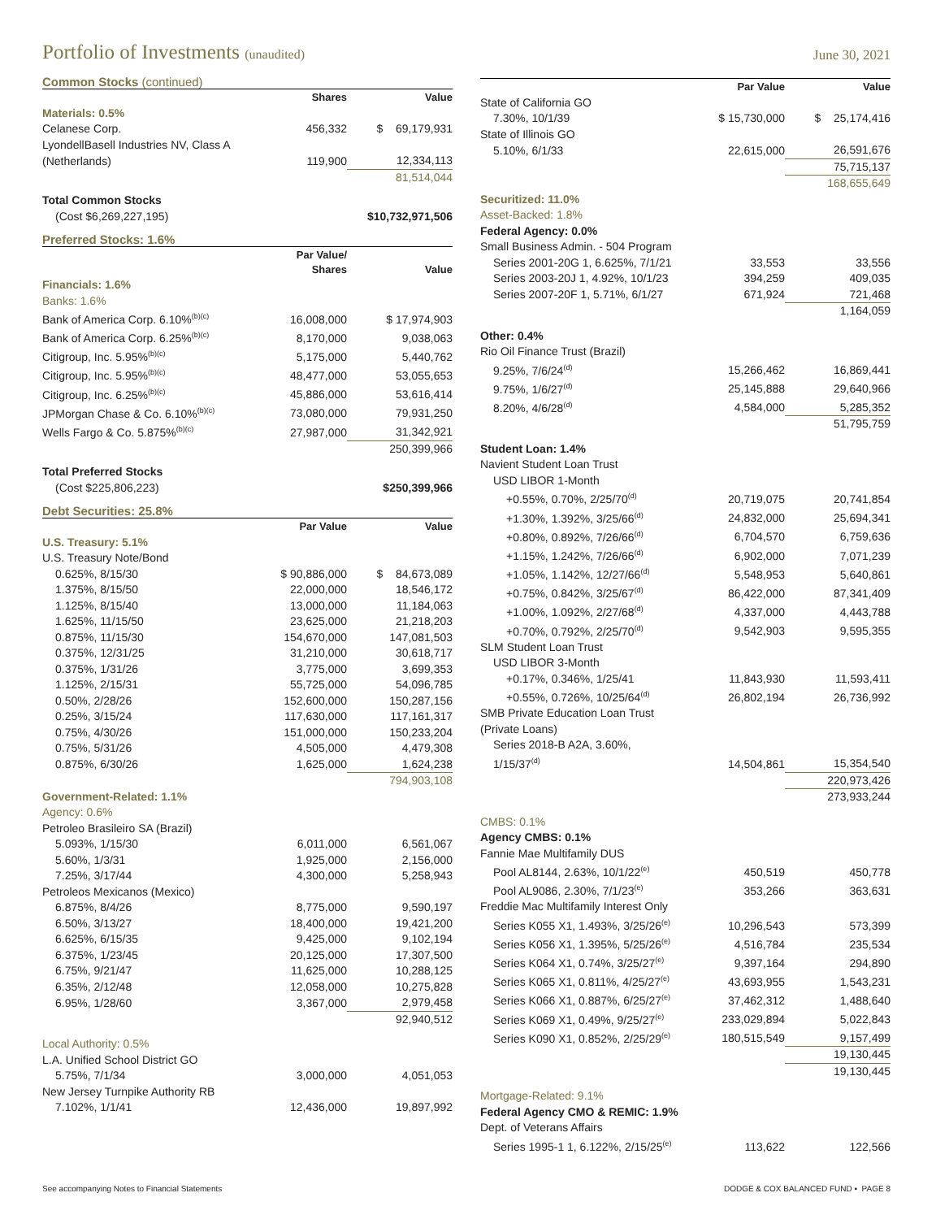Portfolio of Investments (unaudited)
June 30, 2021
Common Stocks (continued)
| | Shares | Value |
| --- | --- | --- |
| Materials: 0.5% | | |
| Celanese Corp. | 456,332 | $ 69,179,931 |
| LyondellBasell Industries NV, Class A | | |
| (Netherlands) | 119,900 | 12,334,113 |
| | | 81,514,044 |
| Total Common Stocks | | |
| (Cost $6,269,227,195) | | $10,732,971,506 |
Preferred Stocks: 1.6%
| | Par Value/ Shares | Value |
| --- | --- | --- |
| Financials: 1.6% | | |
| Banks: 1.6% | | |
| Bank of America Corp. 6.10%<sup>(b)(c)</sup> | 16,008,000 | $ 17,974,903 |
| Bank of America Corp. 6.25%<sup>(b)(c)</sup> | 8,170,000 | 9,038,063 |
| Citigroup, Inc. 5.95%<sup>(b)(c)</sup> | 5,175,000 | 5,440,762 |
| Citigroup, Inc. 5.95%<sup>(b)(c)</sup> | 48,477,000 | 53,055,653 |
| Citigroup, Inc. 6.25%<sup>(b)(c)</sup> | 45,886,000 | 53,616,414 |
| JPMorgan Chase & Co. 6.10%<sup>(b)(c)</sup> | 73,080,000 | 79,931,250 |
| Wells Fargo & Co. 5.875%<sup>(b)(c)</sup> | 27,987,000 | 31,342,921 |
| | | 250,399,966 |
| Total Preferred Stocks | | |
| (Cost $225,806,223) | | $250,399,966 |
Debt Securities: 25.8%
| | Par Value | Value |
| --- | --- | --- |
| U.S. Treasury: 5.1% | | |
| U.S. Treasury Note/Bond | | |
| 0.625%, 8/15/30 | $ 90,886,000 | $ 84,673,089 |
| 1.375%, 8/15/50 | 22,000,000 | 18,546,172 |
| 1.125%, 8/15/40 | 13,000,000 | 11,184,063 |
| 1.625%, 11/15/50 | 23,625,000 | 21,218,203 |
| 0.875%, 11/15/30 | 154,670,000 | 147,081,503 |
| 0.375%, 12/31/25 | 31,210,000 | 30,618,717 |
| 0.375%, 1/31/26 | 3,775,000 | 3,699,353 |
| 1.125%, 2/15/31 | 55,725,000 | 54,096,785 |
| 0.50%, 2/28/26 | 152,600,000 | 150,287,156 |
| 0.25%, 3/15/24 | 117,630,000 | 117,161,317 |
| 0.75%, 4/30/26 | 151,000,000 | 150,233,204 |
| 0.75%, 5/31/26 | 4,505,000 | 4,479,308 |
| 0.875%, 6/30/26 | 1,625,000 | 1,624,238 |
| | | 794,903,108 |
| Government-Related: 1.1% | | |
| Agency: 0.6% | | |
| Petroleo Brasileiro SA (Brazil) | | |
| 5.093%, 1/15/30 | 6,011,000 | 6,561,067 |
| 5.60%, 1/3/31 | 1,925,000 | 2,156,000 |
| 7.25%, 3/17/44 | 4,300,000 | 5,258,943 |
| Petroleos Mexicanos (Mexico) | | |
| 6.875%, 8/4/26 | 8,775,000 | 9,590,197 |
| 6.50%, 3/13/27 | 18,400,000 | 19,421,200 |
| 6.625%, 6/15/35 | 9,425,000 | 9,102,194 |
| 6.375%, 1/23/45 | 20,125,000 | 17,307,500 |
| 6.75%, 9/21/47 | 11,625,000 | 10,288,125 |
| 6.35%, 2/12/48 | 12,058,000 | 10,275,828 |
| 6.95%, 1/28/60 | 3,367,000 | 2,979,458 |
| | | 92,940,512 |
| Local Authority: 0.5% | | |
| L.A. Unified School District GO | | |
| 5.75%, 7/1/34 | 3,000,000 | 4,051,053 |
| New Jersey Turnpike Authority RB | | |
| 7.102%, 1/1/41 | 12,436,000 | 19,897,992 |
| | Par Value | Value |
| --- | --- | --- |
| State of California GO | | |
| 7.30%, 10/1/39 | $ 15,730,000 | $ 25,174,416 |
| State of Illinois GO | | |
| 5.10%, 6/1/33 | 22,615,000 | 26,591,676 |
| | | 75,715,137 |
| | | 168,655,649 |
| Securitized: 11.0% | | |
| Asset-Backed: 1.8% | | |
| Federal Agency: 0.0% | | |
| Small Business Admin. - 504 Program | | |
| Series 2001-20G 1, 6.625%, 7/1/21 | 33,553 | 33,556 |
| Series 2003-20J 1, 4.92%, 10/1/23 | 394,259 | 409,035 |
| Series 2007-20F 1, 5.71%, 6/1/27 | 671,924 | 721,468 |
| | | 1,164,059 |
| Other: 0.4% | | |
| Rio Oil Finance Trust (Brazil) | | |
| 9.25%, 7/6/24<sup>(d)</sup> | 15,266,462 | 16,869,441 |
| 9.75%, 1/6/27<sup>(d)</sup> | 25,145,888 | 29,640,966 |
| 8.20%, 4/6/28<sup>(d)</sup> | 4,584,000 | 5,285,352 |
| | | 51,795,759 |
| Student Loan: 1.4% | | |
| Navient Student Loan Trust | | |
| USD LIBOR 1-Month | | |
| +0.55%, 0.70%, 2/25/70<sup>(d)</sup> | 20,719,075 | 20,741,854 |
| +1.30%, 1.392%, 3/25/66<sup>(d)</sup> | 24,832,000 | 25,694,341 |
| +0.80%, 0.892%, 7/26/66<sup>(d)</sup> | 6,704,570 | 6,759,636 |
| +1.15%, 1.242%, 7/26/66<sup>(d)</sup> | 6,902,000 | 7,071,239 |
| +1.05%, 1.142%, 12/27/66<sup>(d)</sup> | 5,548,953 | 5,640,861 |
| +0.75%, 0.842%, 3/25/67<sup>(d)</sup> | 86,422,000 | 87,341,409 |
| +1.00%, 1.092%, 2/27/68<sup>(d)</sup> | 4,337,000 | 4,443,788 |
| +0.70%, 0.792%, 2/25/70<sup>(d)</sup> | 9,542,903 | 9,595,355 |
| SLM Student Loan Trust | | |
| USD LIBOR 3-Month | | |
| +0.17%, 0.346%, 1/25/41 | 11,843,930 | 11,593,411 |
| +0.55%, 0.726%, 10/25/64<sup>(d)</sup> | 26,802,194 | 26,736,992 |
| SMB Private Education Loan Trust | | |
| (Private Loans) | | |
| Series 2018-B A2A, 3.60%, | | |
| 1/15/37<sup>(d)</sup> | 14,504,861 | 15,354,540 |
| | | 220,973,426 |
| | | 273,933,244 |
| CMBS: 0.1% | | |
| Agency CMBS: 0.1% | | |
| Fannie Mae Multifamily DUS | | |
| Pool AL8144, 2.63%, 10/1/22<sup>(e)</sup> | 450,519 | 450,778 |
| Pool AL9086, 2.30%, 7/1/23<sup>(e)</sup> | 353,266 | 363,631 |
| Freddie Mac Multifamily Interest Only | | |
| Series K055 X1, 1.493%, 3/25/26<sup>(e)</sup> | 10,296,543 | 573,399 |
| Series K056 X1, 1.395%, 5/25/26<sup>(e)</sup> | 4,516,784 | 235,534 |
| Series K064 X1, 0.74%, 3/25/27<sup>(e)</sup> | 9,397,164 | 294,890 |
| Series K065 X1, 0.811%, 4/25/27<sup>(e)</sup> | 43,693,955 | 1,543,231 |
| Series K066 X1, 0.887%, 6/25/27<sup>(e)</sup> | 37,462,312 | 1,488,640 |
| Series K069 X1, 0.49%, 9/25/27<sup>(e)</sup> | 233,029,894 | 5,022,843 |
| Series K090 X1, 0.852%, 2/25/29<sup>(e)</sup> | 180,515,549 | 9,157,499 |
| | | 19,130,445 |
| | | 19,130,445 |
| Mortgage-Related: 9.1% | | |
| Federal Agency CMO & REMIC: 1.9% | | |
| Dept. of Veterans Affairs | | |
| Series 1995-1 1, 6.122%, 2/15/25<sup>(e)</sup> | 113,622 | 122,566 |
See accompanying Notes to Financial Statements DODGE & COX BALANCED FUND ▪ PAGE 8